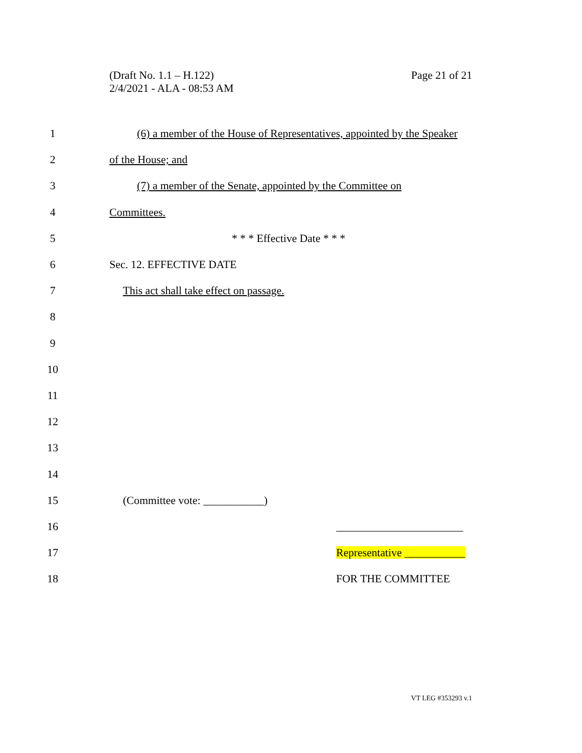Page 21 of 21 (Draft No. 1.1 – H.122)
2/4/2021 - ALA - 08:53 AM
1
(6) a member of the House of Representatives, appointed by the Speaker
2 of the House; and
3
(7) a member of the Senate, appointed by the Committee on
4 Committees.
5 * * * Effective Date * * *
6 Sec. 12. EFFECTIVE DATE
7
This act shall take effect on passage.
8
9
10
11
12
13
14
15 (Committee vote: ___________)
16 _______________________
17 Representative ___________
18 FOR THE COMMITTEE
VT LEG #353293 v.1